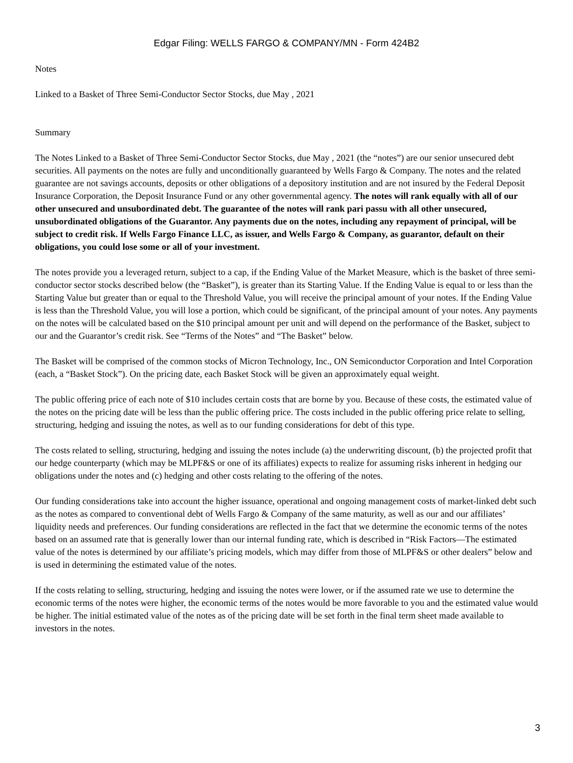Edgar Filing: WELLS FARGO & COMPANY/MN - Form 424B2
Notes
Linked to a Basket of Three Semi-Conductor Sector Stocks, due May , 2021
Summary
The Notes Linked to a Basket of Three Semi-Conductor Sector Stocks, due May , 2021 (the “notes”) are our senior unsecured debt securities. All payments on the notes are fully and unconditionally guaranteed by Wells Fargo & Company. The notes and the related guarantee are not savings accounts, deposits or other obligations of a depository institution and are not insured by the Federal Deposit Insurance Corporation, the Deposit Insurance Fund or any other governmental agency. The notes will rank equally with all of our other unsecured and unsubordinated debt. The guarantee of the notes will rank pari passu with all other unsecured, unsubordinated obligations of the Guarantor. Any payments due on the notes, including any repayment of principal, will be subject to credit risk. If Wells Fargo Finance LLC, as issuer, and Wells Fargo & Company, as guarantor, default on their obligations, you could lose some or all of your investment.
The notes provide you a leveraged return, subject to a cap, if the Ending Value of the Market Measure, which is the basket of three semi-conductor sector stocks described below (the “Basket”), is greater than its Starting Value. If the Ending Value is equal to or less than the Starting Value but greater than or equal to the Threshold Value, you will receive the principal amount of your notes. If the Ending Value is less than the Threshold Value, you will lose a portion, which could be significant, of the principal amount of your notes. Any payments on the notes will be calculated based on the $10 principal amount per unit and will depend on the performance of the Basket, subject to our and the Guarantor’s credit risk. See “Terms of the Notes” and “The Basket” below.
The Basket will be comprised of the common stocks of Micron Technology, Inc., ON Semiconductor Corporation and Intel Corporation (each, a “Basket Stock”). On the pricing date, each Basket Stock will be given an approximately equal weight.
The public offering price of each note of $10 includes certain costs that are borne by you. Because of these costs, the estimated value of the notes on the pricing date will be less than the public offering price. The costs included in the public offering price relate to selling, structuring, hedging and issuing the notes, as well as to our funding considerations for debt of this type.
The costs related to selling, structuring, hedging and issuing the notes include (a) the underwriting discount, (b) the projected profit that our hedge counterparty (which may be MLPF&S or one of its affiliates) expects to realize for assuming risks inherent in hedging our obligations under the notes and (c) hedging and other costs relating to the offering of the notes.
Our funding considerations take into account the higher issuance, operational and ongoing management costs of market-linked debt such as the notes as compared to conventional debt of Wells Fargo & Company of the same maturity, as well as our and our affiliates’ liquidity needs and preferences. Our funding considerations are reflected in the fact that we determine the economic terms of the notes based on an assumed rate that is generally lower than our internal funding rate, which is described in “Risk Factors—The estimated value of the notes is determined by our affiliate’s pricing models, which may differ from those of MLPF&S or other dealers” below and is used in determining the estimated value of the notes.
If the costs relating to selling, structuring, hedging and issuing the notes were lower, or if the assumed rate we use to determine the economic terms of the notes were higher, the economic terms of the notes would be more favorable to you and the estimated value would be higher. The initial estimated value of the notes as of the pricing date will be set forth in the final term sheet made available to investors in the notes.
3